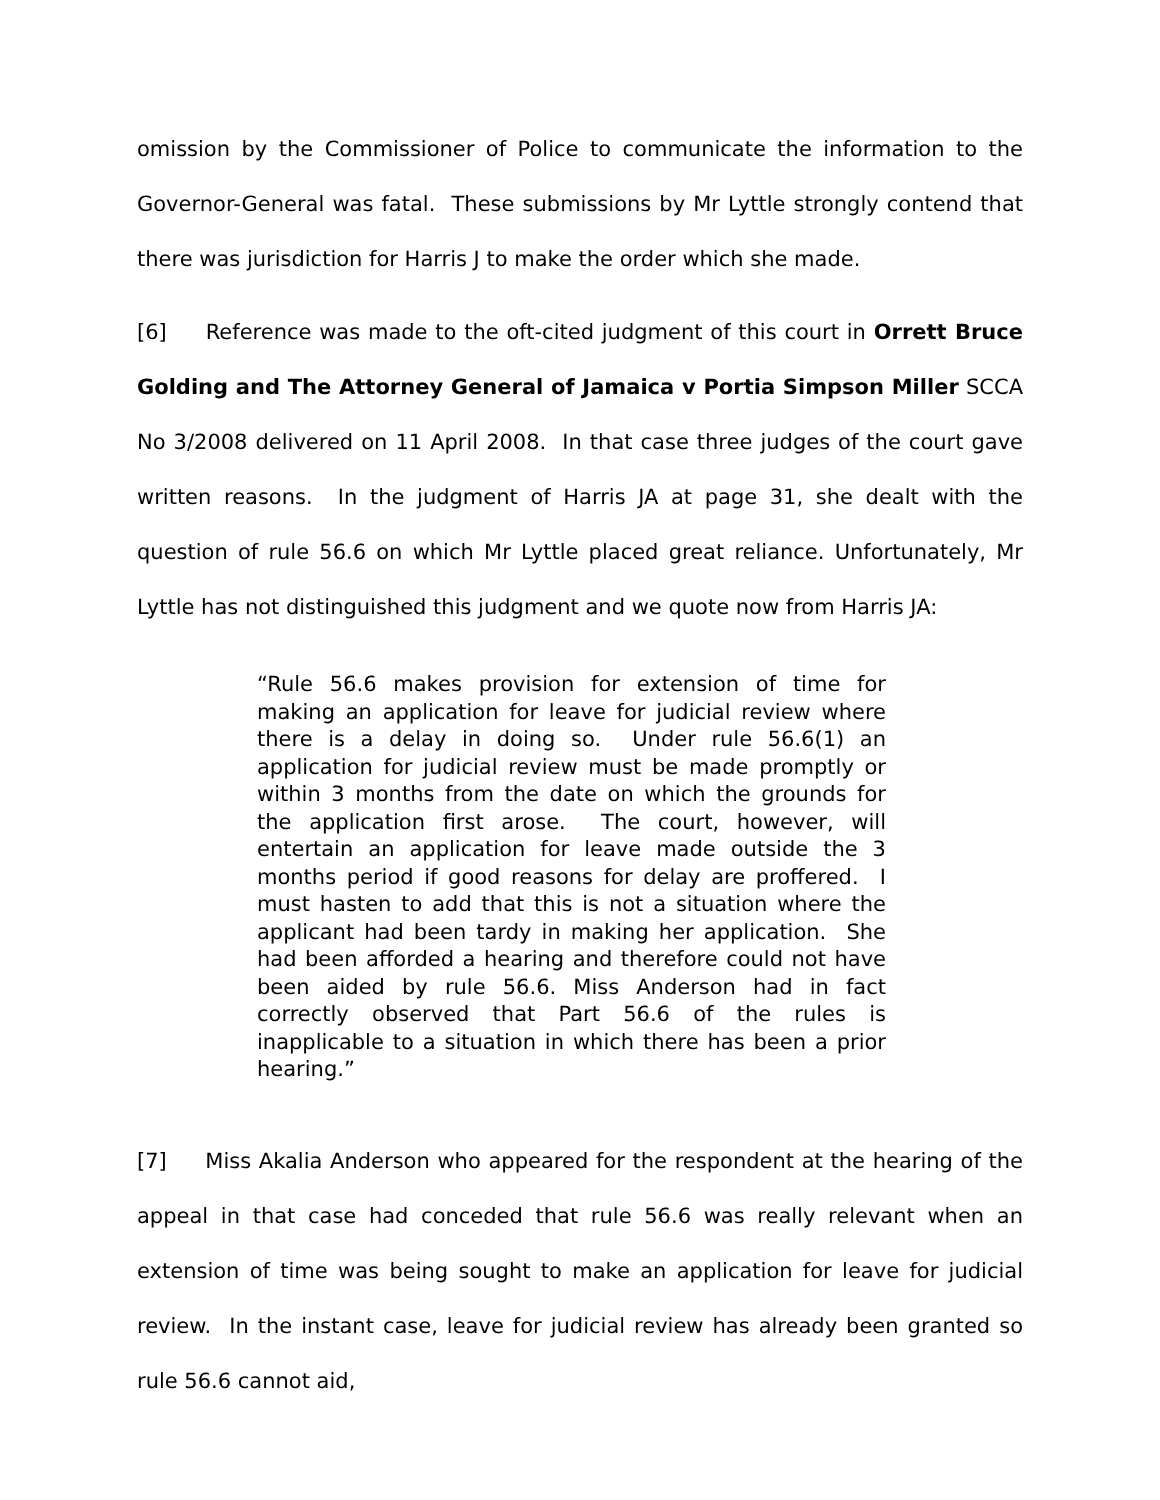omission by the Commissioner of Police to communicate the information to the Governor-General was fatal. These submissions by Mr Lyttle strongly contend that there was jurisdiction for Harris J to make the order which she made.
[6] Reference was made to the oft-cited judgment of this court in Orrett Bruce Golding and The Attorney General of Jamaica v Portia Simpson Miller SCCA No 3/2008 delivered on 11 April 2008. In that case three judges of the court gave written reasons. In the judgment of Harris JA at page 31, she dealt with the question of rule 56.6 on which Mr Lyttle placed great reliance. Unfortunately, Mr Lyttle has not distinguished this judgment and we quote now from Harris JA:
“Rule 56.6 makes provision for extension of time for making an application for leave for judicial review where there is a delay in doing so. Under rule 56.6(1) an application for judicial review must be made promptly or within 3 months from the date on which the grounds for the application first arose. The court, however, will entertain an application for leave made outside the 3 months period if good reasons for delay are proffered. I must hasten to add that this is not a situation where the applicant had been tardy in making her application. She had been afforded a hearing and therefore could not have been aided by rule 56.6. Miss Anderson had in fact correctly observed that Part 56.6 of the rules is inapplicable to a situation in which there has been a prior hearing.”
[7] Miss Akalia Anderson who appeared for the respondent at the hearing of the appeal in that case had conceded that rule 56.6 was really relevant when an extension of time was being sought to make an application for leave for judicial review. In the instant case, leave for judicial review has already been granted so rule 56.6 cannot aid,